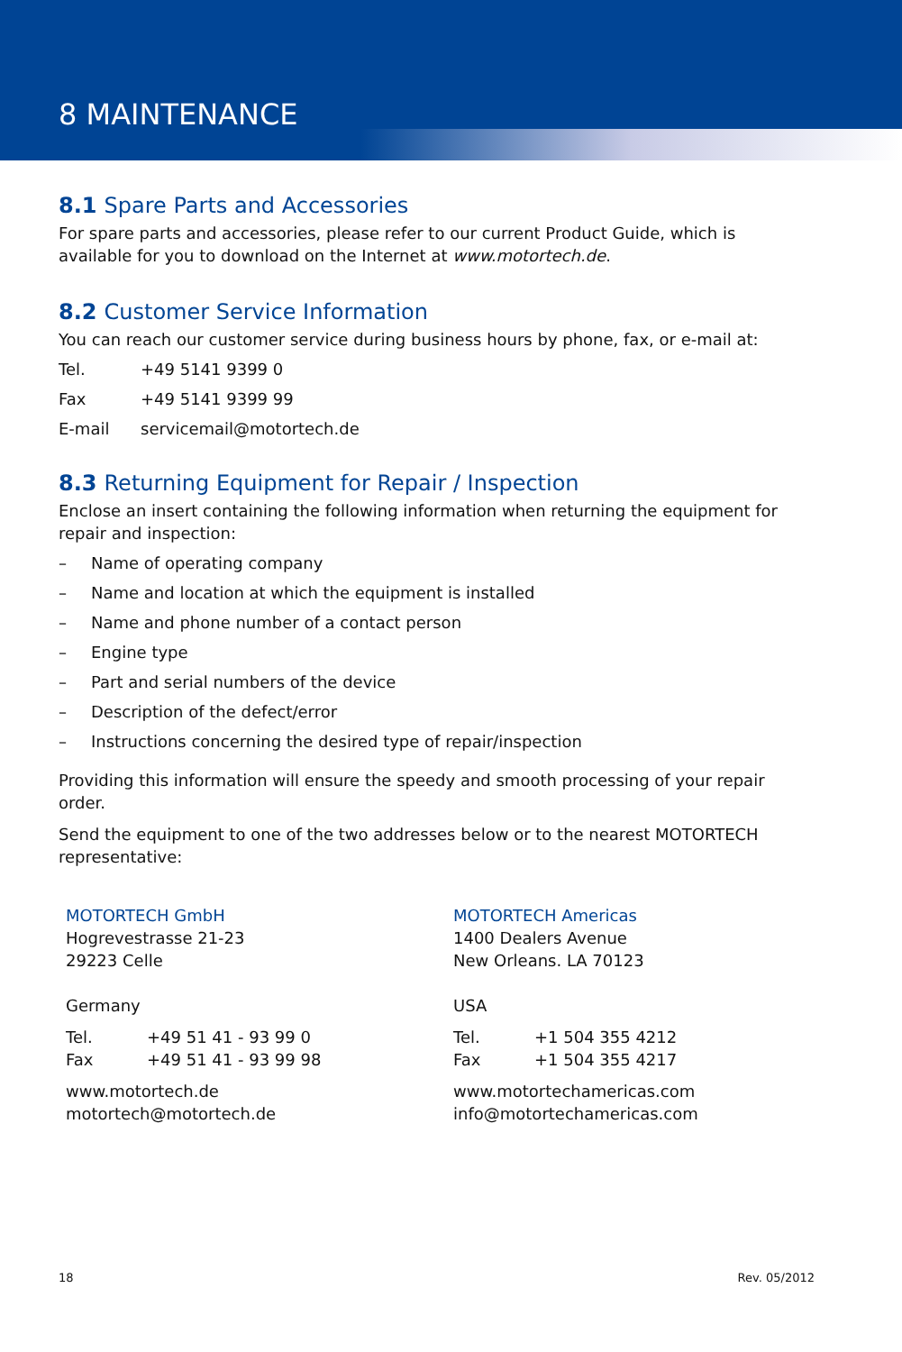8 MAINTENANCE
8.1 Spare Parts and Accessories
For spare parts and accessories, please refer to our current Product Guide, which is available for you to download on the Internet at www.motortech.de.
8.2 Customer Service Information
You can reach our customer service during business hours by phone, fax, or e-mail at:
Tel. +49 5141 9399 0
Fax +49 5141 9399 99
E-mail servicemail@motortech.de
8.3 Returning Equipment for Repair / Inspection
Enclose an insert containing the following information when returning the equipment for repair and inspection:
– Name of operating company
– Name and location at which the equipment is installed
– Name and phone number of a contact person
– Engine type
– Part and serial numbers of the device
– Description of the defect/error
– Instructions concerning the desired type of repair/inspection
Providing this information will ensure the speedy and smooth processing of your repair order.
Send the equipment to one of the two addresses below or to the nearest MOTORTECH representative:
MOTORTECH GmbH
Hogrevestrasse 21-23
29223 Celle
Germany
Tel. +49 51 41 - 93 99 0
Fax +49 51 41 - 93 99 98
www.motortech.de
motortech@motortech.de
MOTORTECH Americas
1400 Dealers Avenue
New Orleans. LA 70123
USA
Tel. +1 504 355 4212
Fax +1 504 355 4217
www.motortechamericas.com
info@motortechamericas.com
18 Rev. 05/2012